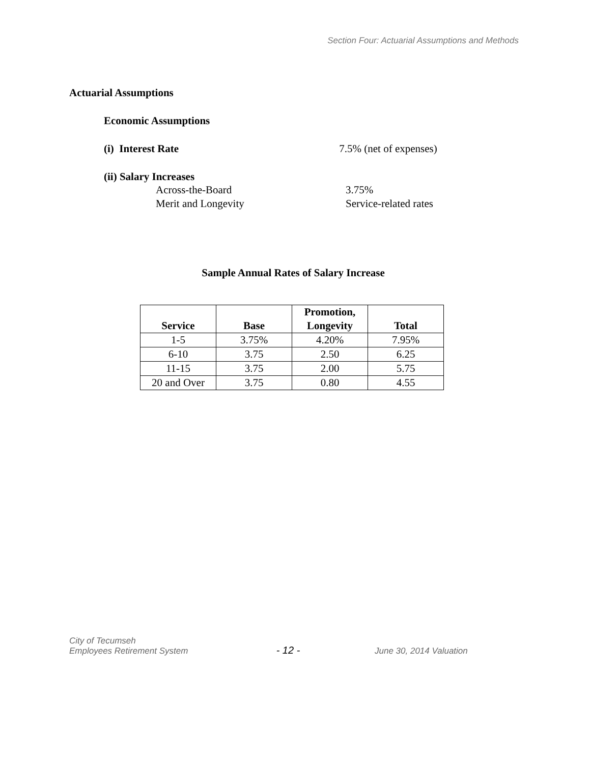Section Four: Actuarial Assumptions and Methods
Actuarial Assumptions
Economic Assumptions
(i) Interest Rate 7.5% (net of expenses)
(ii) Salary Increases
Across-the-Board 3.75%
Merit and Longevity Service-related rates
Sample Annual Rates of Salary Increase
| Service | Base | Promotion, Longevity | Total |
| --- | --- | --- | --- |
| 1-5 | 3.75% | 4.20% | 7.95% |
| 6-10 | 3.75 | 2.50 | 6.25 |
| 11-15 | 3.75 | 2.00 | 5.75 |
| 20 and Over | 3.75 | 0.80 | 4.55 |
City of Tecumseh
Employees Retirement System
- 12 -
June 30, 2014 Valuation